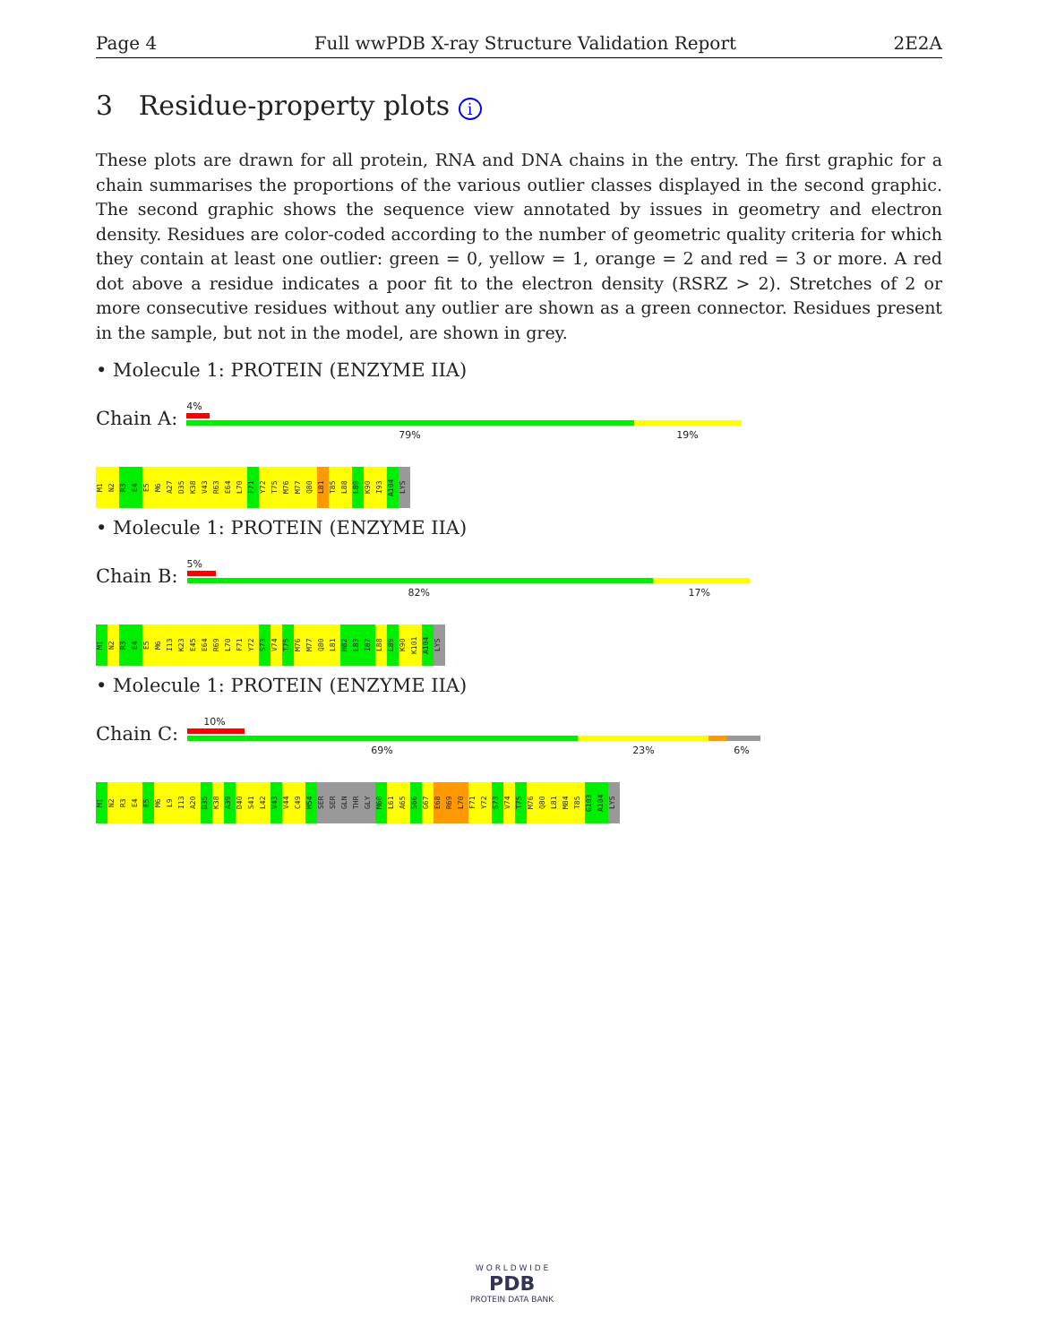Page 4 Full wwPDB X-ray Structure Validation Report 2E2A
3 Residue-property plots i
These plots are drawn for all protein, RNA and DNA chains in the entry. The first graphic for a chain summarises the proportions of the various outlier classes displayed in the second graphic. The second graphic shows the sequence view annotated by issues in geometry and electron density. Residues are color-coded according to the number of geometric quality criteria for which they contain at least one outlier: green = 0, yellow = 1, orange = 2 and red = 3 or more. A red dot above a residue indicates a poor fit to the electron density (RSRZ > 2). Stretches of 2 or more consecutive residues without any outlier are shown as a green connector. Residues present in the sample, but not in the model, are shown in grey.
• Molecule 1: PROTEIN (ENZYME IIA)
Chain A:
4%
79% 19%
M1 N2 R3 E4 E5 M6 A27 D35 K38 V43 R63 E64 L70 F71 Y72 T75 M76 M77 Q80 L81 T85 L88 L89 K90 I93 A104 LYS
• Molecule 1: PROTEIN (ENZYME IIA)
Chain B:
5%
82% 17%
M1 N2 R3 E4 E5 M6 I13 K23 E45 E64 R69 L70 F71 Y72 S73 V74 T75 M76 M77 Q80 L81 H82 L83 I87 L88 L89 K90 K101 A104 LYS
• Molecule 1: PROTEIN (ENZYME IIA)
Chain C:
10%
69% 23% 6%
M1 N2 R3 E4 E5 M6 L9 I13 A20 D35 K38 A39 D40 S41 L42 V43 V44 C49 H54 SER SER GLN THR GLY M60 L61 A65 S66 G67 E68 R69 L70 F71 Y72 S73 V74 T75 M76 Q80 L81 M84 T85 G103 A104 LYS
W O R L D W I D E
PDB
PROTEIN DATA BANK